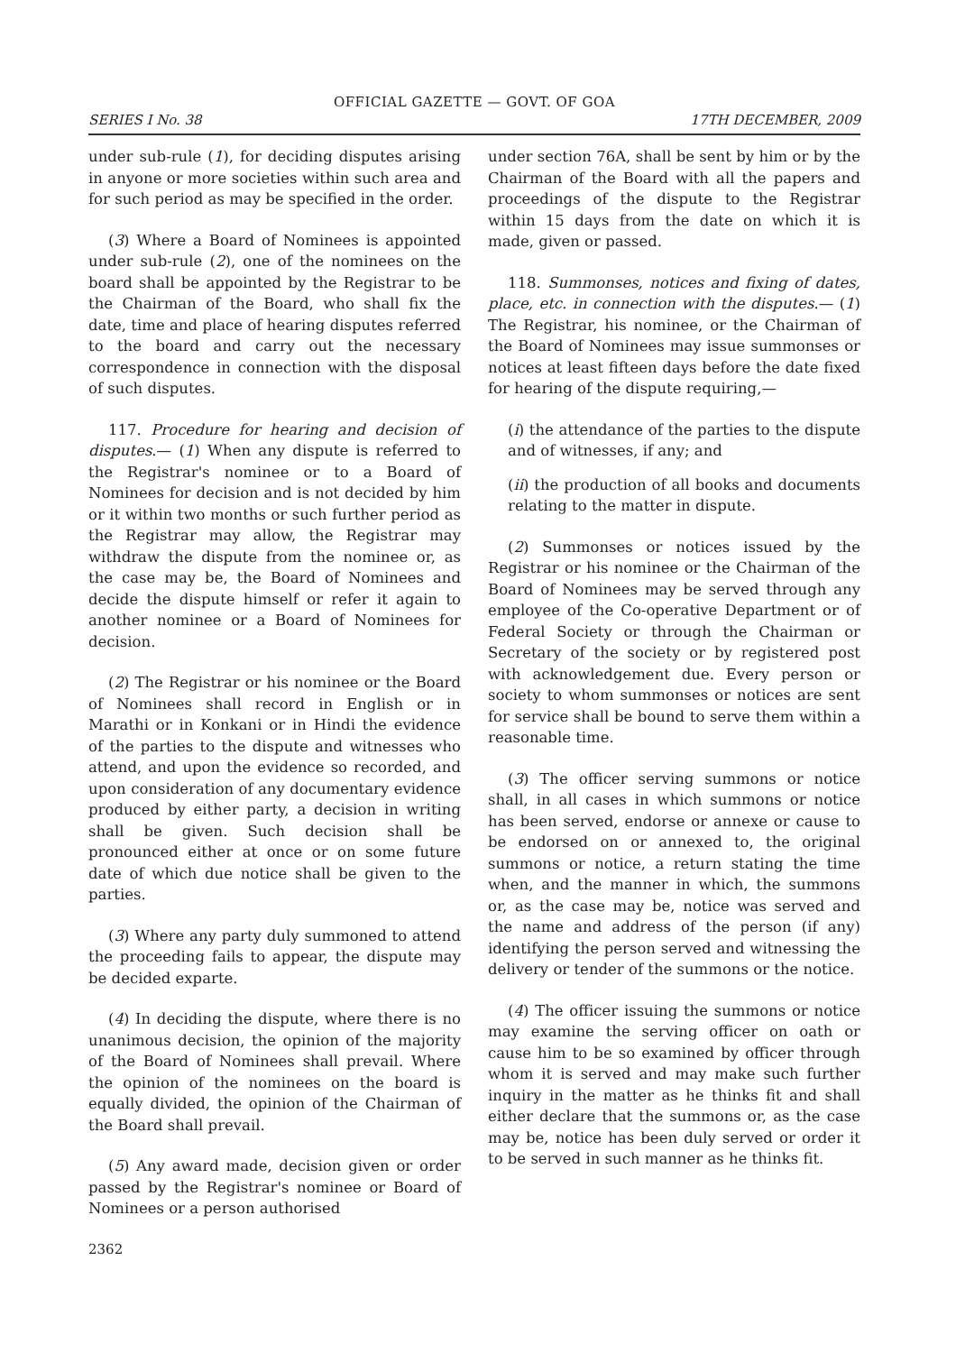OFFICIAL GAZETTE — GOVT. OF GOA
SERIES I No. 38 17TH DECEMBER, 2009
under sub-rule (1), for deciding disputes arising in anyone or more societies within such area and for such period as may be specified in the order.
(3) Where a Board of Nominees is appointed under sub-rule (2), one of the nominees on the board shall be appointed by the Registrar to be the Chairman of the Board, who shall fix the date, time and place of hearing disputes referred to the board and carry out the necessary correspondence in connection with the disposal of such disputes.
117. Procedure for hearing and decision of disputes.— (1) When any dispute is referred to the Registrar's nominee or to a Board of Nominees for decision and is not decided by him or it within two months or such further period as the Registrar may allow, the Registrar may withdraw the dispute from the nominee or, as the case may be, the Board of Nominees and decide the dispute himself or refer it again to another nominee or a Board of Nominees for decision.
(2) The Registrar or his nominee or the Board of Nominees shall record in English or in Marathi or in Konkani or in Hindi the evidence of the parties to the dispute and witnesses who attend, and upon the evidence so recorded, and upon consideration of any documentary evidence produced by either party, a decision in writing shall be given. Such decision shall be pronounced either at once or on some future date of which due notice shall be given to the parties.
(3) Where any party duly summoned to attend the proceeding fails to appear, the dispute may be decided exparte.
(4) In deciding the dispute, where there is no unanimous decision, the opinion of the majority of the Board of Nominees shall prevail. Where the opinion of the nominees on the board is equally divided, the opinion of the Chairman of the Board shall prevail.
(5) Any award made, decision given or order passed by the Registrar's nominee or Board of Nominees or a person authorised
2362
under section 76A, shall be sent by him or by the Chairman of the Board with all the papers and proceedings of the dispute to the Registrar within 15 days from the date on which it is made, given or passed.
118. Summonses, notices and fixing of dates, place, etc. in connection with the disputes.— (1) The Registrar, his nominee, or the Chairman of the Board of Nominees may issue summonses or notices at least fifteen days before the date fixed for hearing of the dispute requiring,—
(i) the attendance of the parties to the dispute and of witnesses, if any; and
(ii) the production of all books and documents relating to the matter in dispute.
(2) Summonses or notices issued by the Registrar or his nominee or the Chairman of the Board of Nominees may be served through any employee of the Co-operative Department or of Federal Society or through the Chairman or Secretary of the society or by registered post with acknowledgement due. Every person or society to whom summonses or notices are sent for service shall be bound to serve them within a reasonable time.
(3) The officer serving summons or notice shall, in all cases in which summons or notice has been served, endorse or annexe or cause to be endorsed on or annexed to, the original summons or notice, a return stating the time when, and the manner in which, the summons or, as the case may be, notice was served and the name and address of the person (if any) identifying the person served and witnessing the delivery or tender of the summons or the notice.
(4) The officer issuing the summons or notice may examine the serving officer on oath or cause him to be so examined by officer through whom it is served and may make such further inquiry in the matter as he thinks fit and shall either declare that the summons or, as the case may be, notice has been duly served or order it to be served in such manner as he thinks fit.